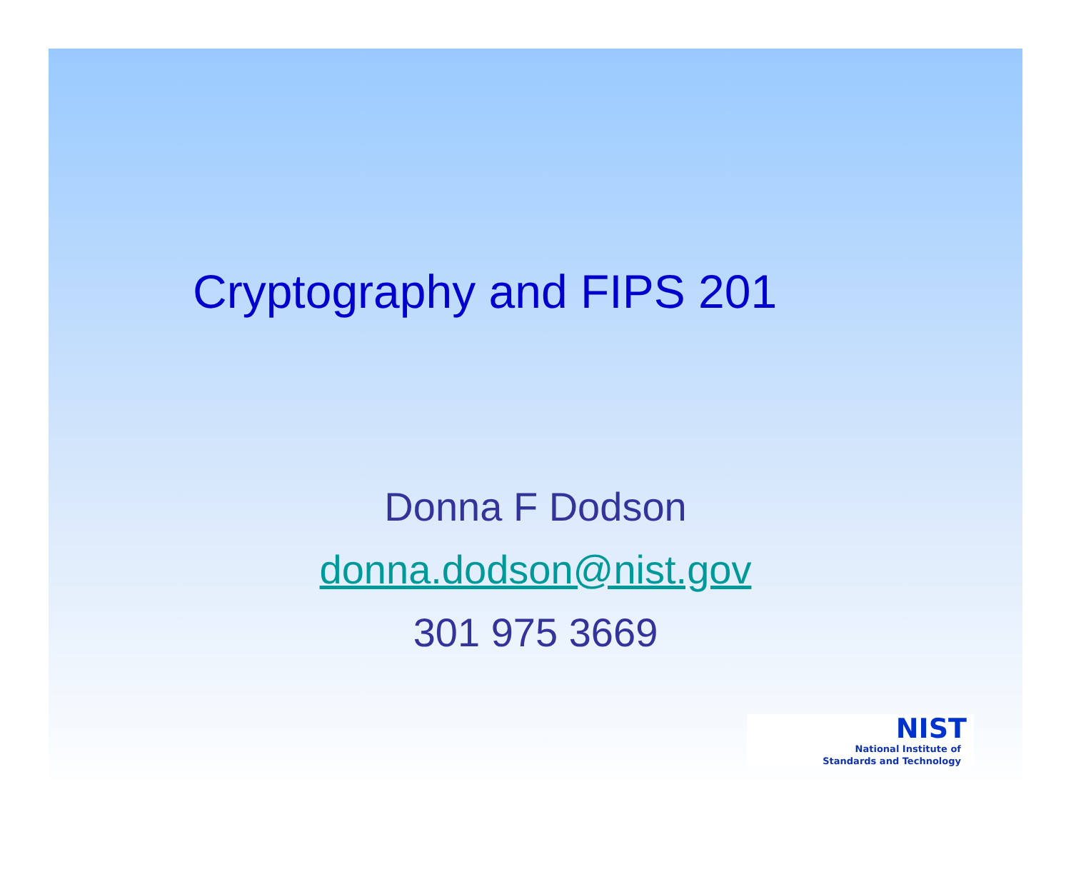Cryptography and FIPS 201
Donna F Dodson
donna.dodson@nist.gov
301 975 3669
NIST
National Institute of
Standards and Technology